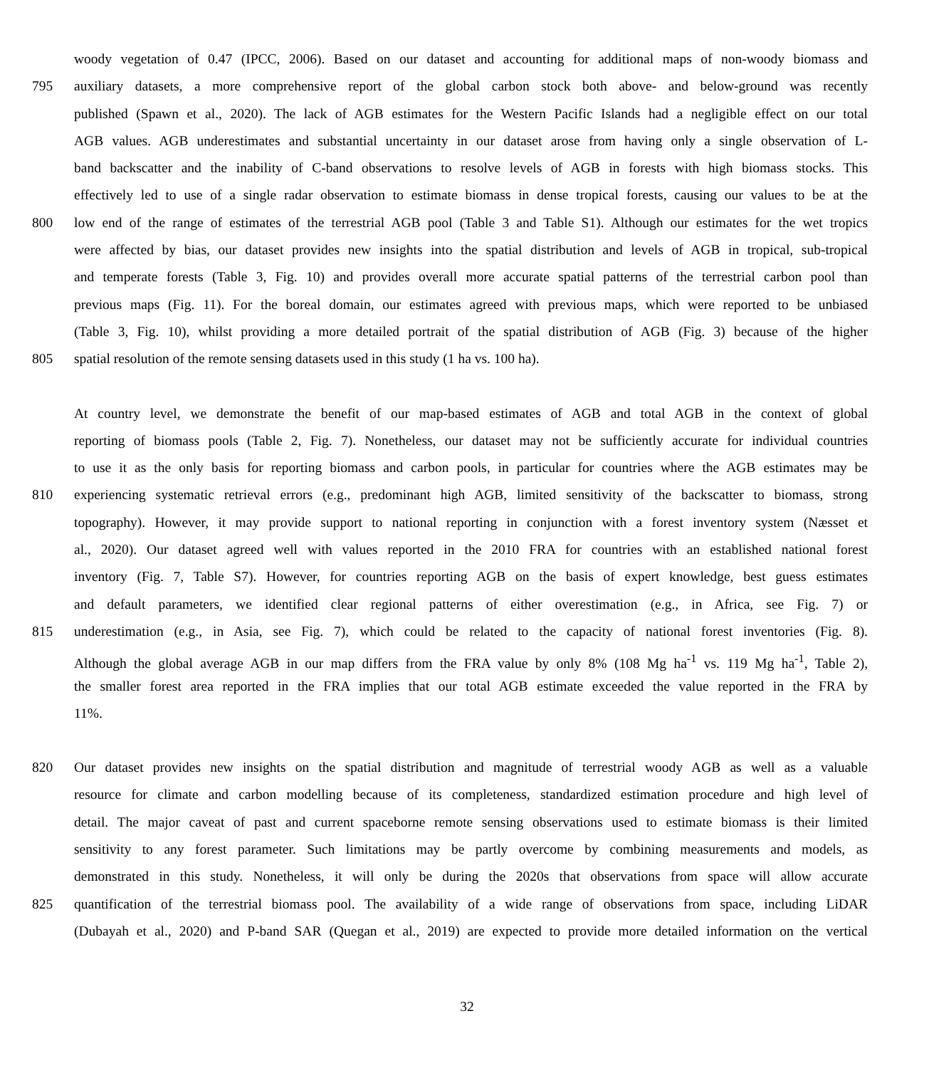woody vegetation of 0.47 (IPCC, 2006). Based on our dataset and accounting for additional maps of non-woody biomass and
795 auxiliary datasets, a more comprehensive report of the global carbon stock both above- and below-ground was recently
published (Spawn et al., 2020). The lack of AGB estimates for the Western Pacific Islands had a negligible effect on our total
AGB values. AGB underestimates and substantial uncertainty in our dataset arose from having only a single observation of L-
band backscatter and the inability of C-band observations to resolve levels of AGB in forests with high biomass stocks. This
effectively led to use of a single radar observation to estimate biomass in dense tropical forests, causing our values to be at the
800 low end of the range of estimates of the terrestrial AGB pool (Table 3 and Table S1). Although our estimates for the wet tropics
were affected by bias, our dataset provides new insights into the spatial distribution and levels of AGB in tropical, sub-tropical
and temperate forests (Table 3, Fig. 10) and provides overall more accurate spatial patterns of the terrestrial carbon pool than
previous maps (Fig. 11). For the boreal domain, our estimates agreed with previous maps, which were reported to be unbiased
(Table 3, Fig. 10), whilst providing a more detailed portrait of the spatial distribution of AGB (Fig. 3) because of the higher
805 spatial resolution of the remote sensing datasets used in this study (1 ha vs. 100 ha).
At country level, we demonstrate the benefit of our map-based estimates of AGB and total AGB in the context of global
reporting of biomass pools (Table 2, Fig. 7). Nonetheless, our dataset may not be sufficiently accurate for individual countries
to use it as the only basis for reporting biomass and carbon pools, in particular for countries where the AGB estimates may be
810 experiencing systematic retrieval errors (e.g., predominant high AGB, limited sensitivity of the backscatter to biomass, strong
topography). However, it may provide support to national reporting in conjunction with a forest inventory system (Næsset et
al., 2020). Our dataset agreed well with values reported in the 2010 FRA for countries with an established national forest
inventory (Fig. 7, Table S7). However, for countries reporting AGB on the basis of expert knowledge, best guess estimates
and default parameters, we identified clear regional patterns of either overestimation (e.g., in Africa, see Fig. 7) or
815 underestimation (e.g., in Asia, see Fig. 7), which could be related to the capacity of national forest inventories (Fig. 8).
Although the global average AGB in our map differs from the FRA value by only 8% (108 Mg ha<sup>-1</sup> vs. 119 Mg ha<sup>-1</sup>, Table 2),
the smaller forest area reported in the FRA implies that our total AGB estimate exceeded the value reported in the FRA by
11%.
820 Our dataset provides new insights on the spatial distribution and magnitude of terrestrial woody AGB as well as a valuable
resource for climate and carbon modelling because of its completeness, standardized estimation procedure and high level of
detail. The major caveat of past and current spaceborne remote sensing observations used to estimate biomass is their limited
sensitivity to any forest parameter. Such limitations may be partly overcome by combining measurements and models, as
demonstrated in this study. Nonetheless, it will only be during the 2020s that observations from space will allow accurate
825 quantification of the terrestrial biomass pool. The availability of a wide range of observations from space, including LiDAR
(Dubayah et al., 2020) and P-band SAR (Quegan et al., 2019) are expected to provide more detailed information on the vertical
32